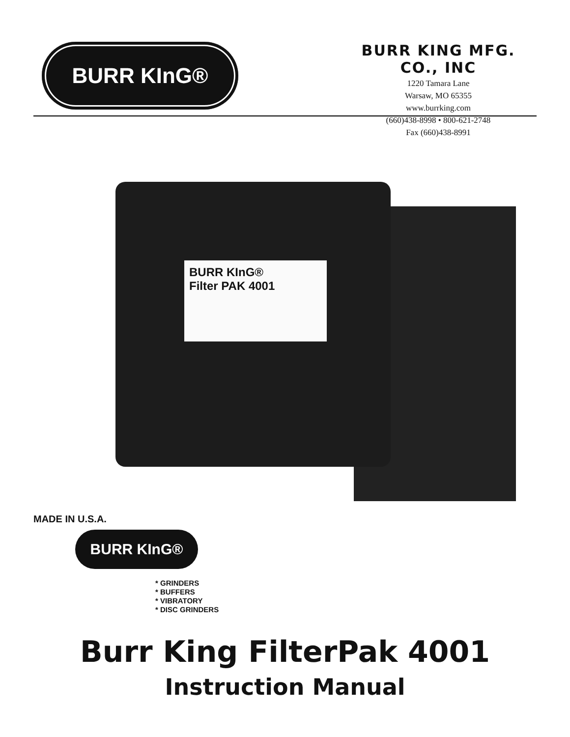BURR KInG®
BURR KING MFG. CO., INC
1220 Tamara Lane
Warsaw, MO 65355
www.burrking.com
(660)438-8998 • 800-621-2748
Fax (660)438-8991
BURR KInG®
Filter PAK 4001
MADE IN U.S.A.
BURR KInG®
* GRINDERS
* BUFFERS
* VIBRATORY
* DISC GRINDERS
Burr King FilterPak 4001
Instruction Manual